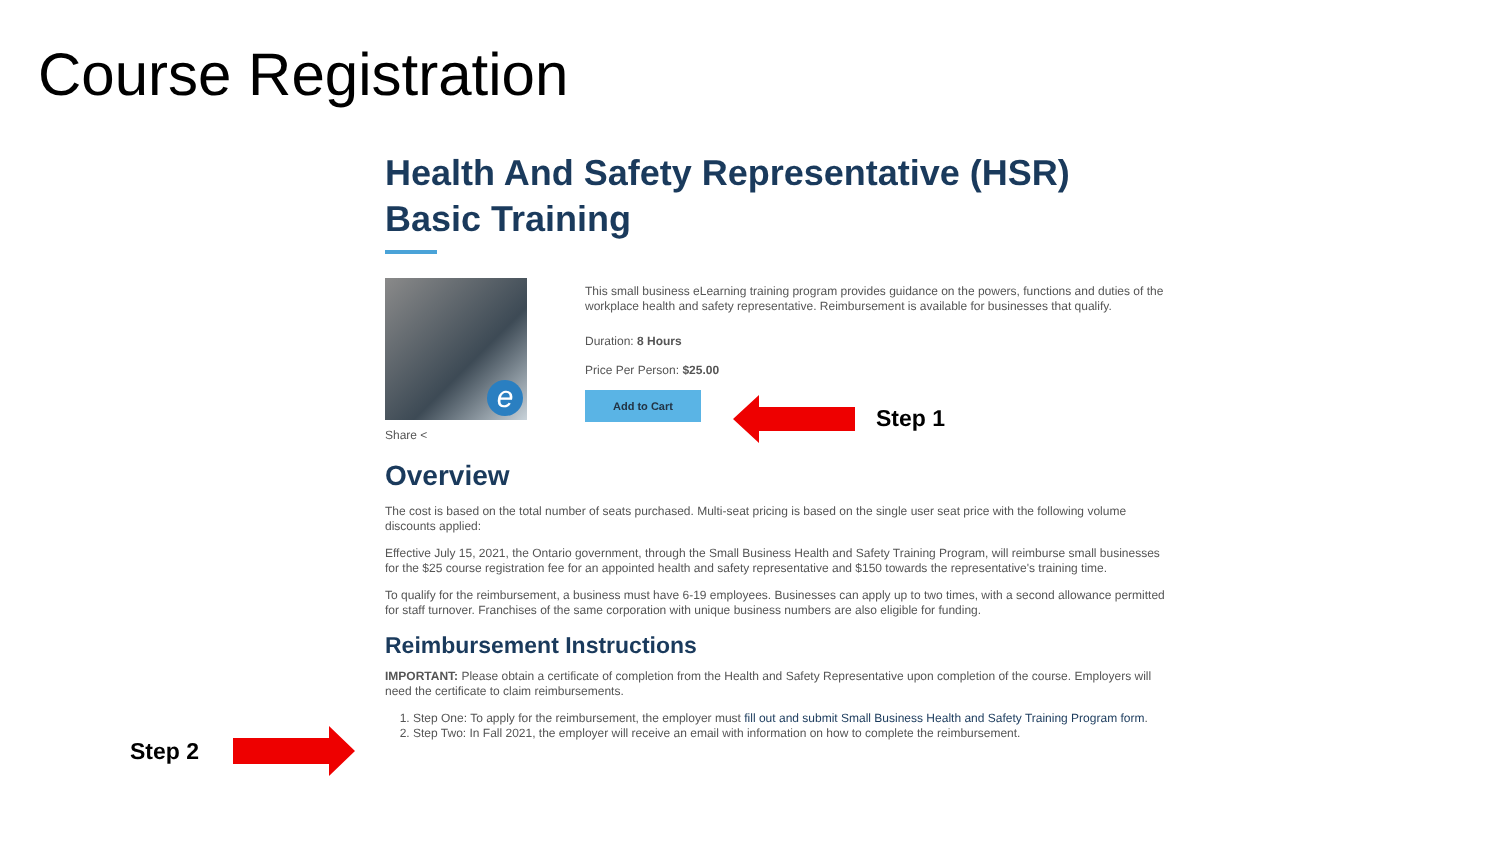Course Registration
Health And Safety Representative (HSR) Basic Training
e
Share <
This small business eLearning training program provides guidance on the powers, functions and duties of the workplace health and safety representative. Reimbursement is available for businesses that qualify.
Duration: 8 Hours
Price Per Person: $25.00
Add to Cart
Overview
The cost is based on the total number of seats purchased. Multi-seat pricing is based on the single user seat price with the following volume discounts applied:
Effective July 15, 2021, the Ontario government, through the Small Business Health and Safety Training Program, will reimburse small businesses for the $25 course registration fee for an appointed health and safety representative and $150 towards the representative's training time.
To qualify for the reimbursement, a business must have 6-19 employees. Businesses can apply up to two times, with a second allowance permitted for staff turnover. Franchises of the same corporation with unique business numbers are also eligible for funding.
Reimbursement Instructions
IMPORTANT: Please obtain a certificate of completion from the Health and Safety Representative upon completion of the course. Employers will need the certificate to claim reimbursements.
1. Step One: To apply for the reimbursement, the employer must fill out and submit Small Business Health and Safety Training Program form.
2. Step Two: In Fall 2021, the employer will receive an email with information on how to complete the reimbursement.
Step 1
Step 2